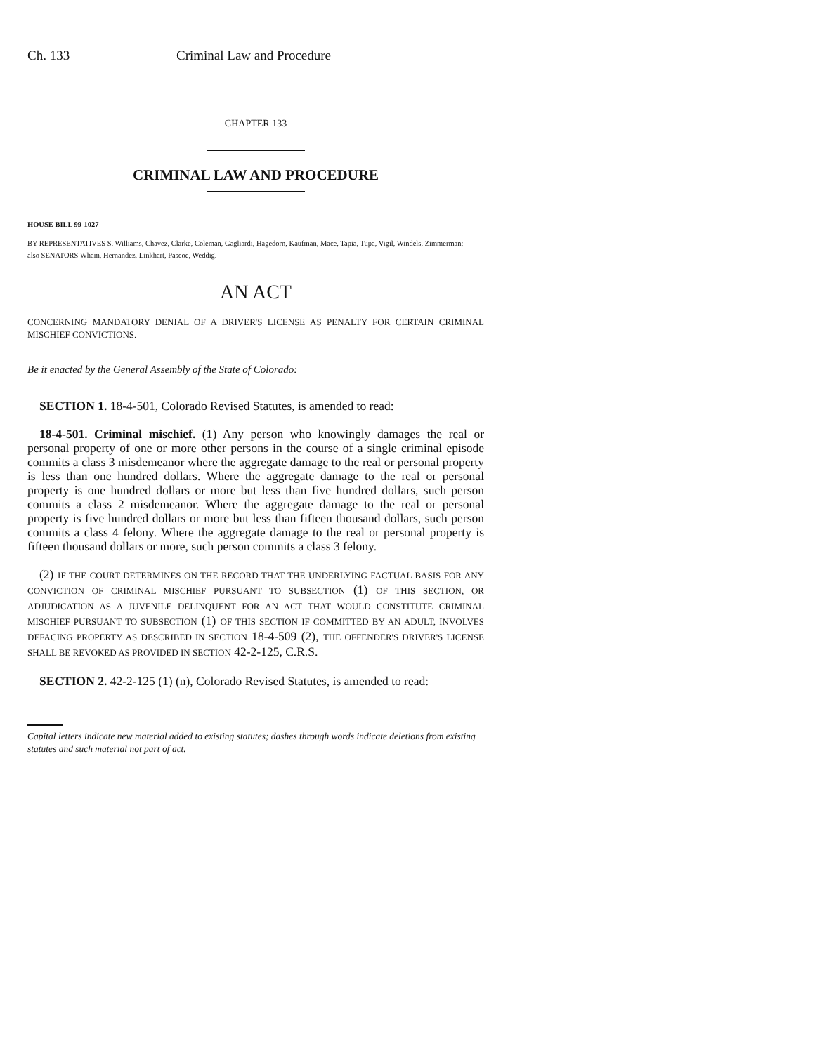Ch. 133 Criminal Law and Procedure
CHAPTER 133
CRIMINAL LAW AND PROCEDURE
HOUSE BILL 99-1027
BY REPRESENTATIVES S. Williams, Chavez, Clarke, Coleman, Gagliardi, Hagedorn, Kaufman, Mace, Tapia, Tupa, Vigil, Windels, Zimmerman;
also SENATORS Wham, Hernandez, Linkhart, Pascoe, Weddig.
AN ACT
CONCERNING MANDATORY DENIAL OF A DRIVER'S LICENSE AS PENALTY FOR CERTAIN CRIMINAL MISCHIEF CONVICTIONS.
Be it enacted by the General Assembly of the State of Colorado:
SECTION 1. 18-4-501, Colorado Revised Statutes, is amended to read:
18-4-501. Criminal mischief. (1) Any person who knowingly damages the real or personal property of one or more other persons in the course of a single criminal episode commits a class 3 misdemeanor where the aggregate damage to the real or personal property is less than one hundred dollars. Where the aggregate damage to the real or personal property is one hundred dollars or more but less than five hundred dollars, such person commits a class 2 misdemeanor. Where the aggregate damage to the real or personal property is five hundred dollars or more but less than fifteen thousand dollars, such person commits a class 4 felony. Where the aggregate damage to the real or personal property is fifteen thousand dollars or more, such person commits a class 3 felony.
(2) IF THE COURT DETERMINES ON THE RECORD THAT THE UNDERLYING FACTUAL BASIS FOR ANY CONVICTION OF CRIMINAL MISCHIEF PURSUANT TO SUBSECTION (1) OF THIS SECTION, OR ADJUDICATION AS A JUVENILE DELINQUENT FOR AN ACT THAT WOULD CONSTITUTE CRIMINAL MISCHIEF PURSUANT TO SUBSECTION (1) OF THIS SECTION IF COMMITTED BY AN ADULT, INVOLVES DEFACING PROPERTY AS DESCRIBED IN SECTION 18-4-509 (2), THE OFFENDER'S DRIVER'S LICENSE SHALL BE REVOKED AS PROVIDED IN SECTION 42-2-125, C.R.S.
SECTION 2. 42-2-125 (1) (n), Colorado Revised Statutes, is amended to read:
Capital letters indicate new material added to existing statutes; dashes through words indicate deletions from existing statutes and such material not part of act.